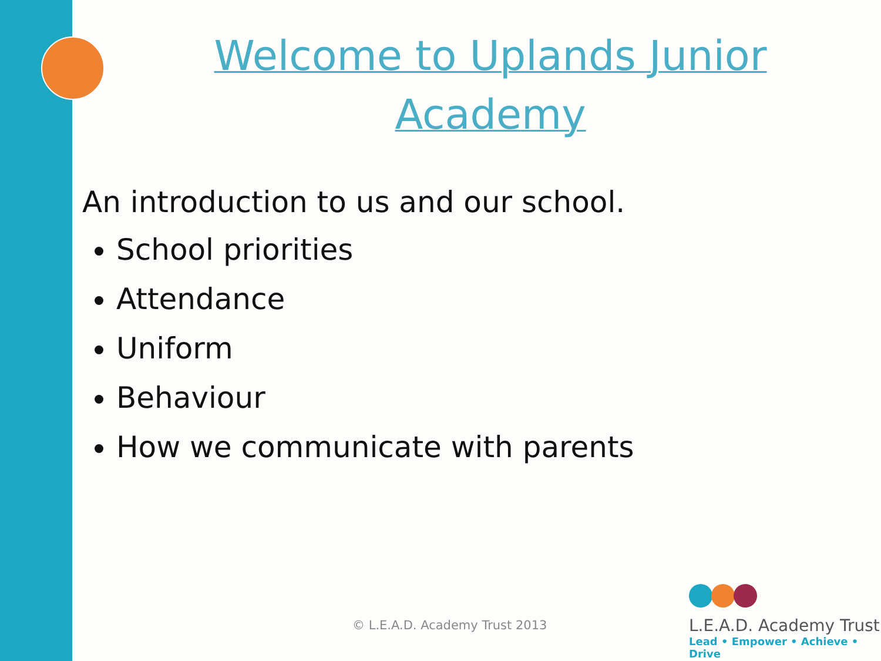Welcome to Uplands Junior Academy
An introduction to us and our school.
School priorities
Attendance
Uniform
Behaviour
How we communicate with parents
© L.E.A.D. Academy Trust 2013
L.E.A.D. Academy Trust
Lead • Empower • Achieve • Drive